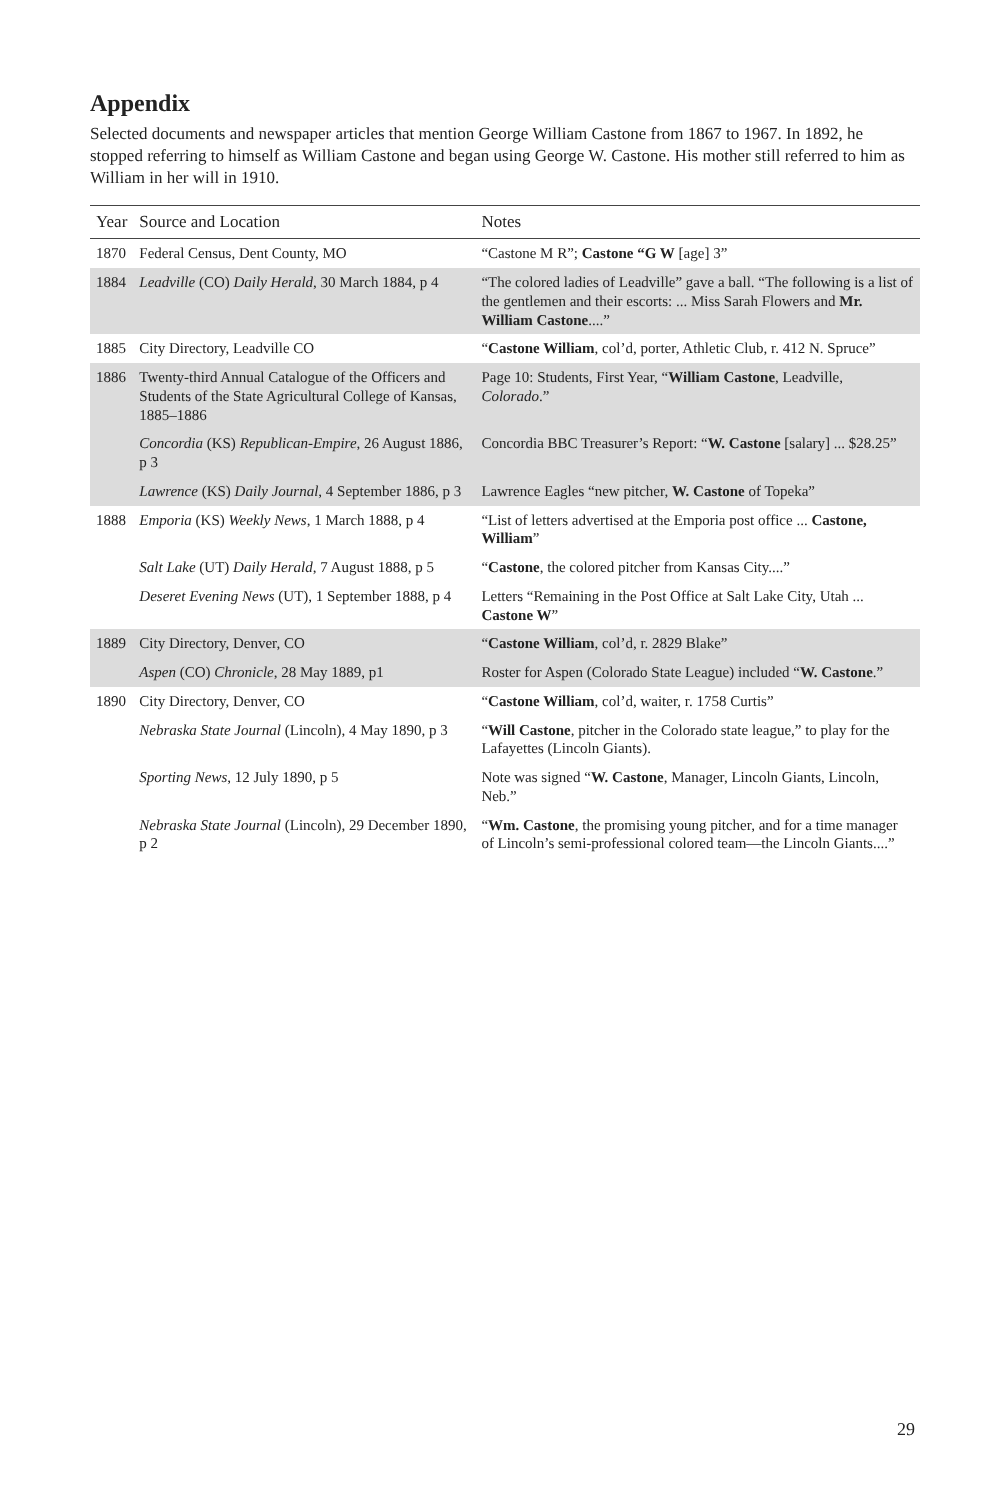Appendix
Selected documents and newspaper articles that mention George William Castone from 1867 to 1967. In 1892, he stopped referring to himself as William Castone and began using George W. Castone. His mother still referred to him as William in her will in 1910.
| Year | Source and Location | Notes |
| --- | --- | --- |
| 1870 | Federal Census, Dent County, MO | “Castone M R”; Castone “G W [age] 3” |
| 1884 | Leadville (CO) Daily Herald , 30 March 1884, p 4 | “The colored ladies of Leadville” gave a ball. “The following is a list of the gentlemen and their escorts: ... Miss Sarah Flowers and Mr. William Castone ....” |
| 1885 | City Directory, Leadville CO | “ Castone William , col’d, porter, Athletic Club, r. 412 N. Spruce” |
| 1886 | Twenty-third Annual Catalogue of the Officers and Students of the State Agricultural College of Kansas, 1885–1886 | Page 10: Students, First Year, “ William Castone , Leadville, Colorado .” |
| | Concordia (KS) Republican-Empire , 26 August 1886, p 3 | Concordia BBC Treasurer’s Report: “ W. Castone [salary] ... $28.25” |
| | Lawrence (KS) Daily Journal , 4 September 1886, p 3 | Lawrence Eagles “new pitcher, W. Castone of Topeka” |
| 1888 | Emporia (KS) Weekly News , 1 March 1888, p 4 | “List of letters advertised at the Emporia post office ... Castone, William ” |
| | Salt Lake (UT) Daily Herald , 7 August 1888, p 5 | “ Castone , the colored pitcher from Kansas City....” |
| | Deseret Evening News (UT), 1 September 1888, p 4 | Letters “Remaining in the Post Office at Salt Lake City, Utah ... Castone W ” |
| 1889 | City Directory, Denver, CO | “ Castone William , col’d, r. 2829 Blake” |
| | Aspen (CO) Chronicle , 28 May 1889, p1 | Roster for Aspen (Colorado State League) included “ W. Castone .” |
| 1890 | City Directory, Denver, CO | “ Castone William , col’d, waiter, r. 1758 Curtis” |
| | Nebraska State Journal (Lincoln), 4 May 1890, p 3 | “ Will Castone , pitcher in the Colorado state league,” to play for the Lafayettes (Lincoln Giants). |
| | Sporting News , 12 July 1890, p 5 | Note was signed “ W. Castone , Manager, Lincoln Giants, Lincoln, Neb.” |
| | Nebraska State Journal (Lincoln), 29 December 1890, p 2 | “ Wm. Castone , the promising young pitcher, and for a time manager of Lincoln’s semi-professional colored team—the Lincoln Giants....” |
29